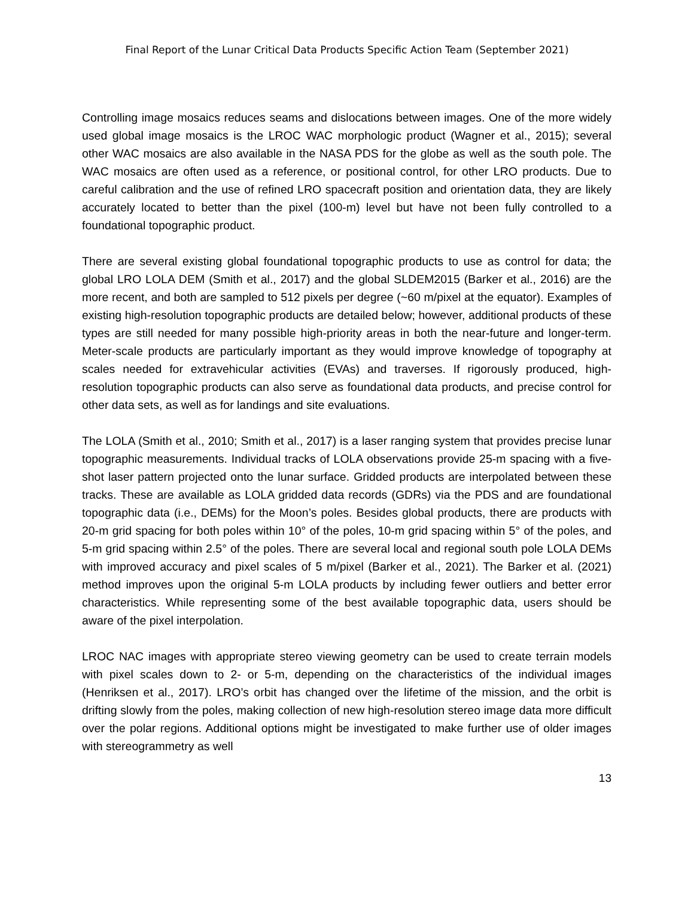Final Report of the Lunar Critical Data Products Specific Action Team (September 2021)
Controlling image mosaics reduces seams and dislocations between images. One of the more widely used global image mosaics is the LROC WAC morphologic product (Wagner et al., 2015); several other WAC mosaics are also available in the NASA PDS for the globe as well as the south pole. The WAC mosaics are often used as a reference, or positional control, for other LRO products. Due to careful calibration and the use of refined LRO spacecraft position and orientation data, they are likely accurately located to better than the pixel (100-m) level but have not been fully controlled to a foundational topographic product.
There are several existing global foundational topographic products to use as control for data; the global LRO LOLA DEM (Smith et al., 2017) and the global SLDEM2015 (Barker et al., 2016) are the more recent, and both are sampled to 512 pixels per degree (~60 m/pixel at the equator). Examples of existing high-resolution topographic products are detailed below; however, additional products of these types are still needed for many possible high-priority areas in both the near-future and longer-term. Meter-scale products are particularly important as they would improve knowledge of topography at scales needed for extravehicular activities (EVAs) and traverses. If rigorously produced, high-resolution topographic products can also serve as foundational data products, and precise control for other data sets, as well as for landings and site evaluations.
The LOLA (Smith et al., 2010; Smith et al., 2017) is a laser ranging system that provides precise lunar topographic measurements. Individual tracks of LOLA observations provide 25-m spacing with a five-shot laser pattern projected onto the lunar surface. Gridded products are interpolated between these tracks. These are available as LOLA gridded data records (GDRs) via the PDS and are foundational topographic data (i.e., DEMs) for the Moon’s poles. Besides global products, there are products with 20-m grid spacing for both poles within 10° of the poles, 10-m grid spacing within 5° of the poles, and 5-m grid spacing within 2.5° of the poles. There are several local and regional south pole LOLA DEMs with improved accuracy and pixel scales of 5 m/pixel (Barker et al., 2021). The Barker et al. (2021) method improves upon the original 5-m LOLA products by including fewer outliers and better error characteristics. While representing some of the best available topographic data, users should be aware of the pixel interpolation.
LROC NAC images with appropriate stereo viewing geometry can be used to create terrain models with pixel scales down to 2- or 5-m, depending on the characteristics of the individual images (Henriksen et al., 2017). LRO’s orbit has changed over the lifetime of the mission, and the orbit is drifting slowly from the poles, making collection of new high-resolution stereo image data more difficult over the polar regions. Additional options might be investigated to make further use of older images with stereogrammetry as well
13